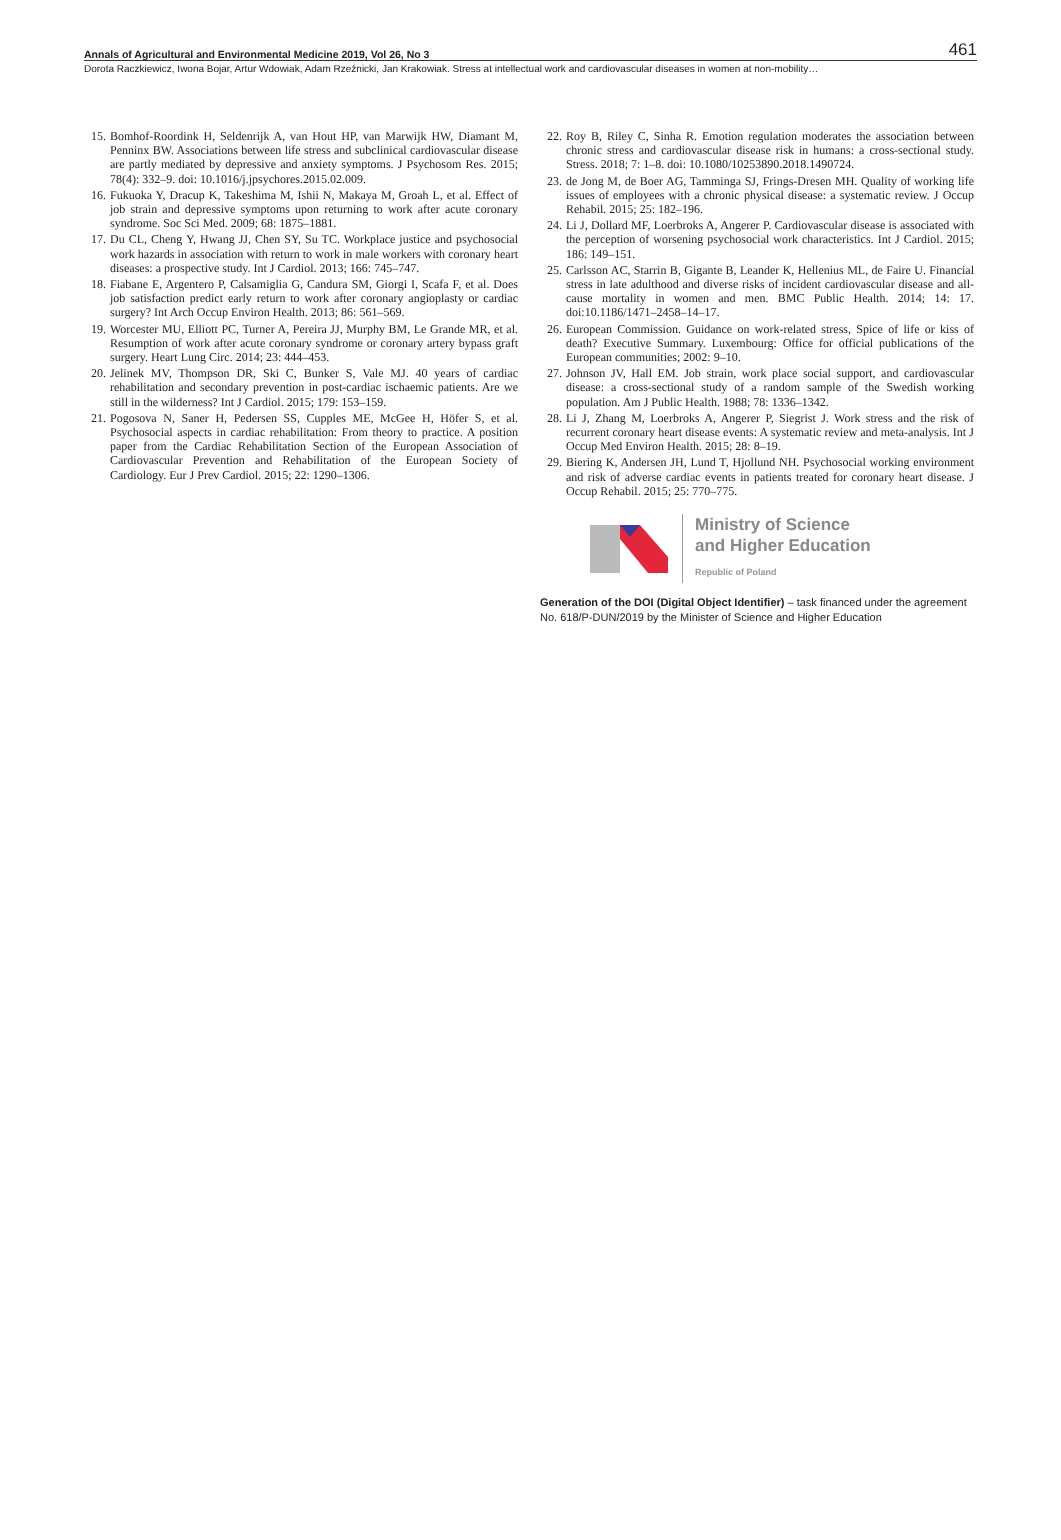Annals of Agricultural and Environmental Medicine 2019, Vol 26, No 3 461
Dorota Raczkiewicz, Iwona Bojar, Artur Wdowiak, Adam Rzeźnicki, Jan Krakowiak. Stress at intellectual work and cardiovascular diseases in women at non-mobility…
15. Bomhof-Roordink H, Seldenrijk A, van Hout HP, van Marwijk HW, Diamant M, Penninx BW. Associations between life stress and subclinical cardiovascular disease are partly mediated by depressive and anxiety symptoms. J Psychosom Res. 2015; 78(4): 332–9. doi: 10.1016/j.jpsychores.2015.02.009.
16. Fukuoka Y, Dracup K, Takeshima M, Ishii N, Makaya M, Groah L, et al. Effect of job strain and depressive symptoms upon returning to work after acute coronary syndrome. Soc Sci Med. 2009; 68: 1875–1881.
17. Du CL, Cheng Y, Hwang JJ, Chen SY, Su TC. Workplace justice and psychosocial work hazards in association with return to work in male workers with coronary heart diseases: a prospective study. Int J Cardiol. 2013; 166: 745–747.
18. Fiabane E, Argentero P, Calsamiglia G, Candura SM, Giorgi I, Scafa F, et al. Does job satisfaction predict early return to work after coronary angioplasty or cardiac surgery? Int Arch Occup Environ Health. 2013; 86: 561–569.
19. Worcester MU, Elliott PC, Turner A, Pereira JJ, Murphy BM, Le Grande MR, et al. Resumption of work after acute coronary syndrome or coronary artery bypass graft surgery. Heart Lung Circ. 2014; 23: 444–453.
20. Jelinek MV, Thompson DR, Ski C, Bunker S, Vale MJ. 40 years of cardiac rehabilitation and secondary prevention in post-cardiac ischaemic patients. Are we still in the wilderness? Int J Cardiol. 2015; 179: 153–159.
21. Pogosova N, Saner H, Pedersen SS, Cupples ME, McGee H, Höfer S, et al. Psychosocial aspects in cardiac rehabilitation: From theory to practice. A position paper from the Cardiac Rehabilitation Section of the European Association of Cardiovascular Prevention and Rehabilitation of the European Society of Cardiology. Eur J Prev Cardiol. 2015; 22: 1290–1306.
22. Roy B, Riley C, Sinha R. Emotion regulation moderates the association between chronic stress and cardiovascular disease risk in humans: a cross-sectional study. Stress. 2018; 7: 1–8. doi: 10.1080/10253890.2018.1490724.
23. de Jong M, de Boer AG, Tamminga SJ, Frings-Dresen MH. Quality of working life issues of employees with a chronic physical disease: a systematic review. J Occup Rehabil. 2015; 25: 182–196.
24. Li J, Dollard MF, Loerbroks A, Angerer P. Cardiovascular disease is associated with the perception of worsening psychosocial work characteristics. Int J Cardiol. 2015; 186: 149–151.
25. Carlsson AC, Starrin B, Gigante B, Leander K, Hellenius ML, de Faire U. Financial stress in late adulthood and diverse risks of incident cardiovascular disease and all-cause mortality in women and men. BMC Public Health. 2014; 14: 17. doi:10.1186/1471–2458–14–17.
26. European Commission. Guidance on work-related stress, Spice of life or kiss of death? Executive Summary. Luxembourg: Office for official publications of the European communities; 2002: 9–10.
27. Johnson JV, Hall EM. Job strain, work place social support, and cardiovascular disease: a cross-sectional study of a random sample of the Swedish working population. Am J Public Health. 1988; 78: 1336–1342.
28. Li J, Zhang M, Loerbroks A, Angerer P, Siegrist J. Work stress and the risk of recurrent coronary heart disease events: A systematic review and meta-analysis. Int J Occup Med Environ Health. 2015; 28: 8–19.
29. Biering K, Andersen JH, Lund T, Hjollund NH. Psychosocial working environment and risk of adverse cardiac events in patients treated for coronary heart disease. J Occup Rehabil. 2015; 25: 770–775.
Ministry of Science
and Higher Education
Republic of Poland
Generation of the DOI (Digital Object Identifier) – task financed under the agreement No. 618/P-DUN/2019 by the Minister of Science and Higher Education